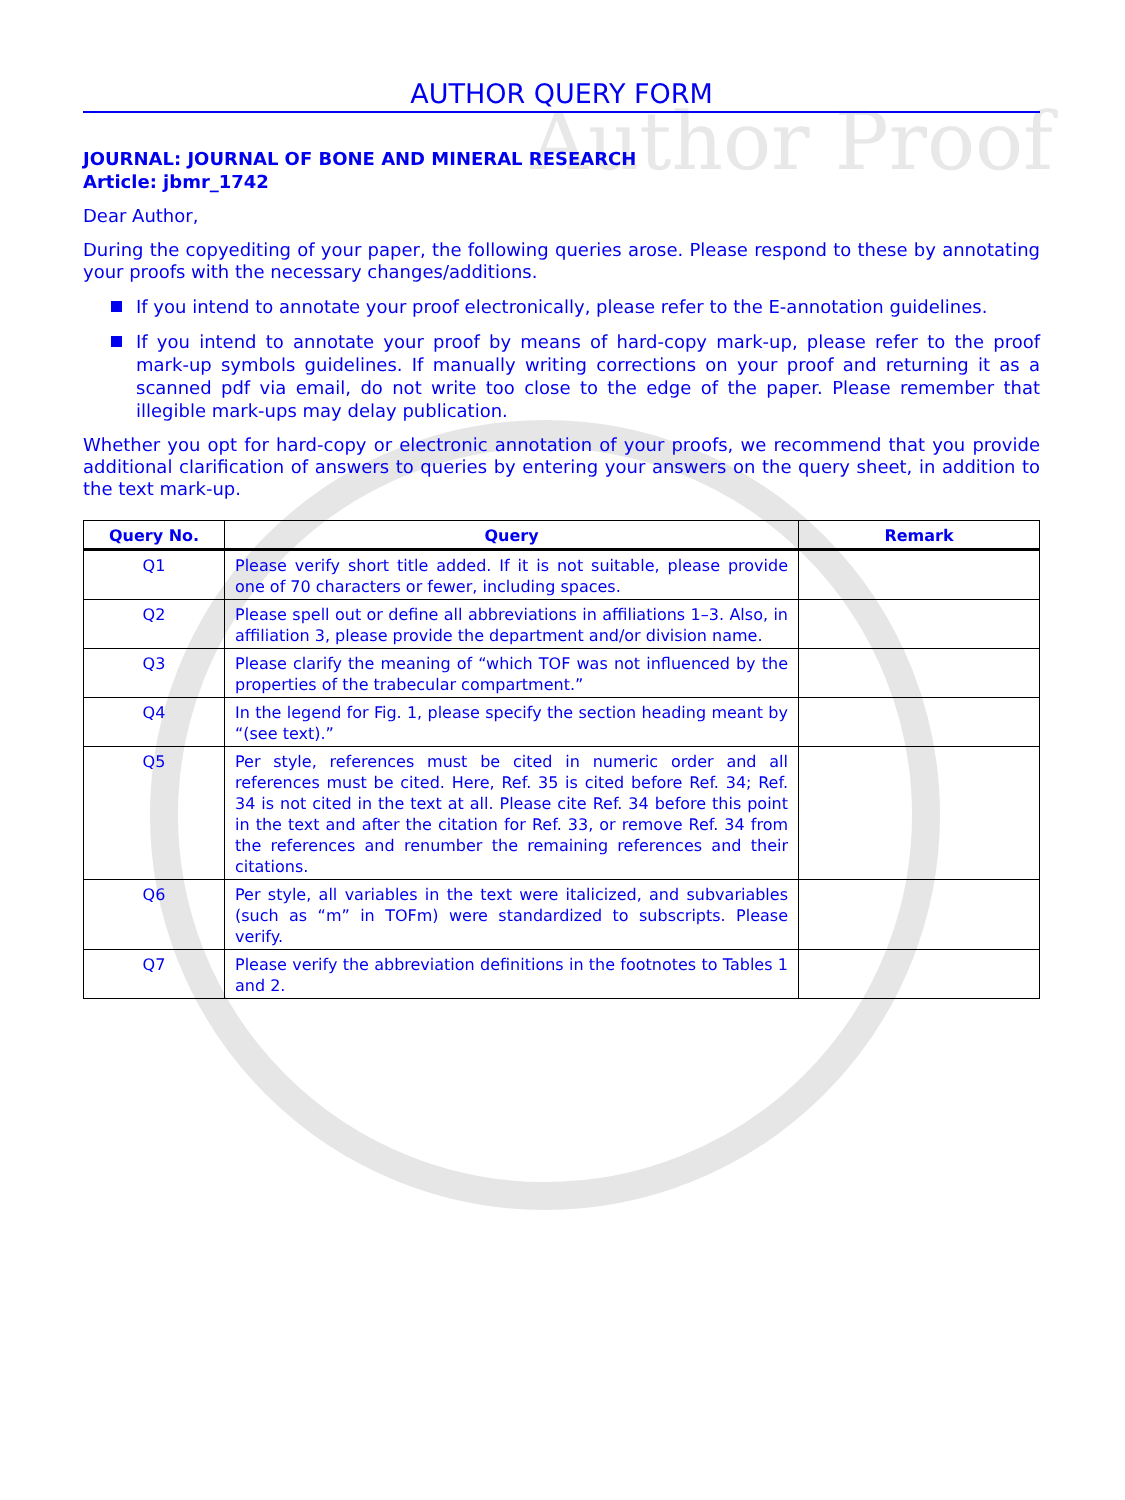Author Proof
AUTHOR QUERY FORM
JOURNAL: JOURNAL OF BONE AND MINERAL RESEARCH
Article: jbmr_1742
Dear Author,
During the copyediting of your paper, the following queries arose. Please respond to these by annotating your proofs with the necessary changes/additions.
If you intend to annotate your proof electronically, please refer to the E-annotation guidelines.
If you intend to annotate your proof by means of hard-copy mark-up, please refer to the proof mark-up symbols guidelines. If manually writing corrections on your proof and returning it as a scanned pdf via email, do not write too close to the edge of the paper. Please remember that illegible mark-ups may delay publication.
Whether you opt for hard-copy or electronic annotation of your proofs, we recommend that you provide additional clarification of answers to queries by entering your answers on the query sheet, in addition to the text mark-up.
| Query No. | Query | Remark |
| --- | --- | --- |
| Q1 | Please verify short title added. If it is not suitable, please provide one of 70 characters or fewer, including spaces. | |
| Q2 | Please spell out or define all abbreviations in affiliations 1–3. Also, in affiliation 3, please provide the department and/or division name. | |
| Q3 | Please clarify the meaning of “which TOF was not influenced by the properties of the trabecular compartment.” | |
| Q4 | In the legend for Fig. 1, please specify the section heading meant by “(see text).” | |
| Q5 | Per style, references must be cited in numeric order and all references must be cited. Here, Ref. 35 is cited before Ref. 34; Ref. 34 is not cited in the text at all. Please cite Ref. 34 before this point in the text and after the citation for Ref. 33, or remove Ref. 34 from the references and renumber the remaining references and their citations. | |
| Q6 | Per style, all variables in the text were italicized, and subvariables (such as “m” in TOFm) were standardized to subscripts. Please verify. | |
| Q7 | Please verify the abbreviation definitions in the footnotes to Tables 1 and 2. | |